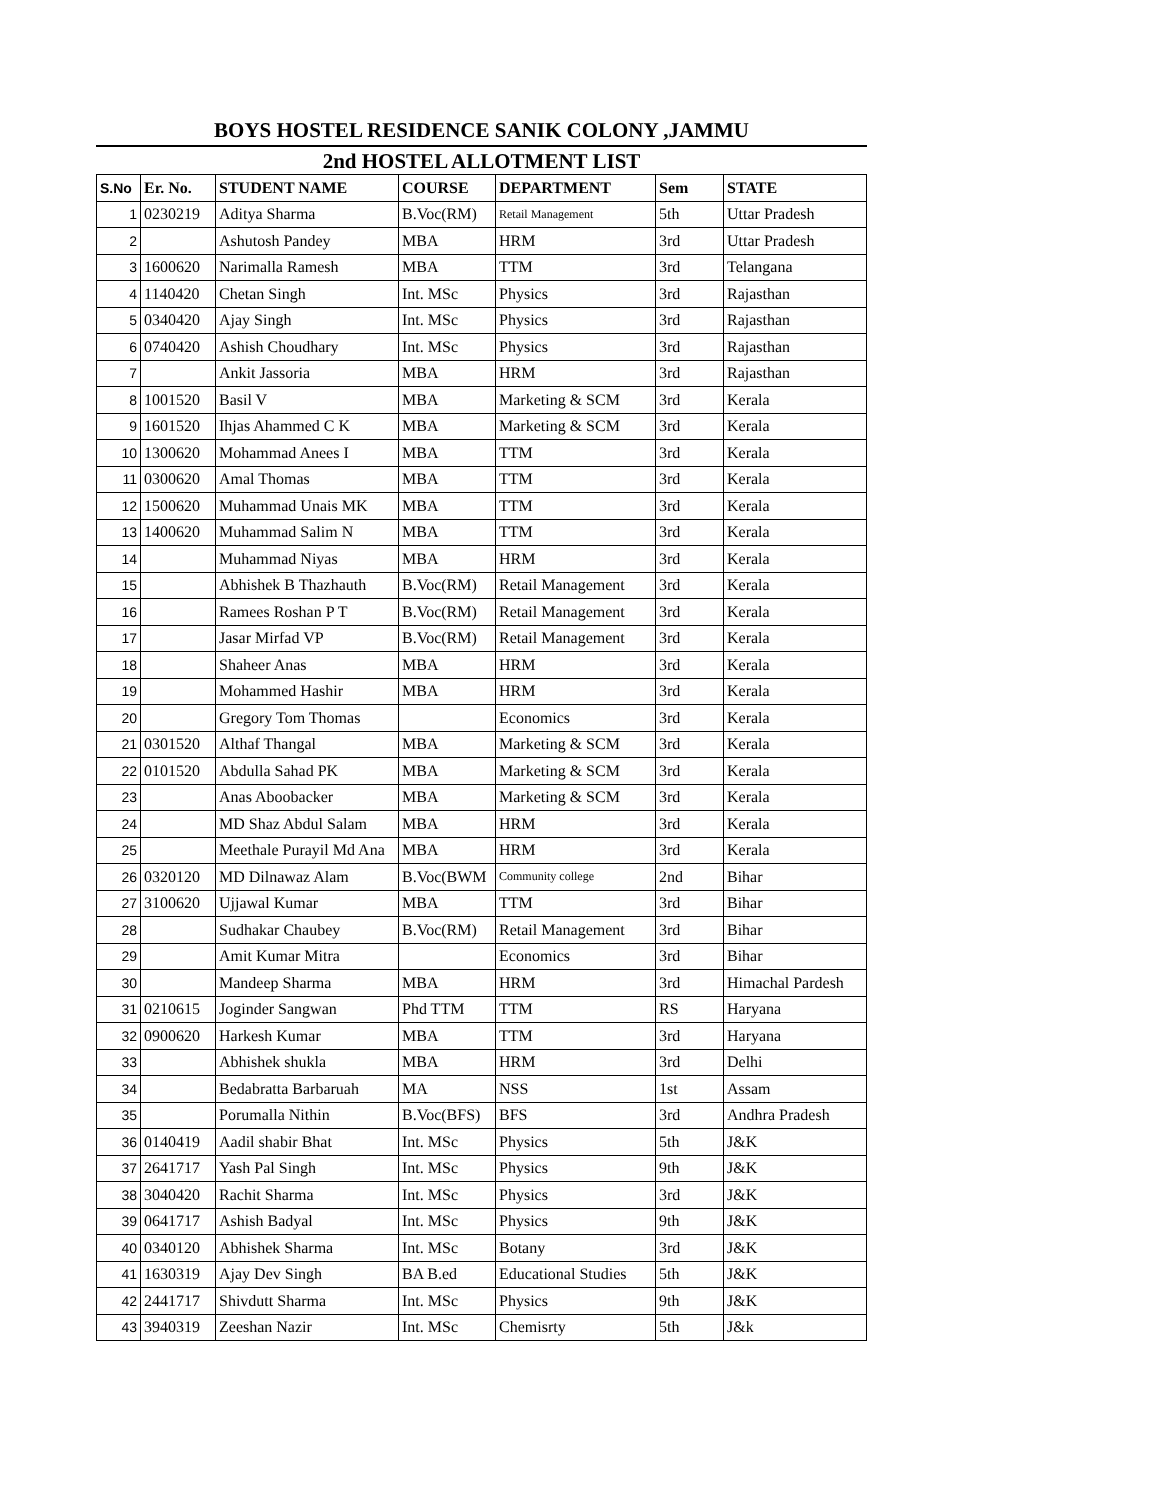BOYS HOSTEL RESIDENCE SANIK COLONY ,JAMMU
2nd HOSTEL ALLOTMENT LIST
| S.No | Er. No. | STUDENT NAME | COURSE | DEPARTMENT | Sem | STATE |
| --- | --- | --- | --- | --- | --- | --- |
| 1 | 0230219 | Aditya Sharma | B.Voc(RM) | Retail Management | 5th | Uttar Pradesh |
| 2 | | Ashutosh Pandey | MBA | HRM | 3rd | Uttar Pradesh |
| 3 | 1600620 | Narimalla Ramesh | MBA | TTM | 3rd | Telangana |
| 4 | 1140420 | Chetan Singh | Int. MSc | Physics | 3rd | Rajasthan |
| 5 | 0340420 | Ajay Singh | Int. MSc | Physics | 3rd | Rajasthan |
| 6 | 0740420 | Ashish Choudhary | Int. MSc | Physics | 3rd | Rajasthan |
| 7 | | Ankit Jassoria | MBA | HRM | 3rd | Rajasthan |
| 8 | 1001520 | Basil V | MBA | Marketing & SCM | 3rd | Kerala |
| 9 | 1601520 | Ihjas Ahammed C K | MBA | Marketing & SCM | 3rd | Kerala |
| 10 | 1300620 | Mohammad Anees I | MBA | TTM | 3rd | Kerala |
| 11 | 0300620 | Amal Thomas | MBA | TTM | 3rd | Kerala |
| 12 | 1500620 | Muhammad Unais MK | MBA | TTM | 3rd | Kerala |
| 13 | 1400620 | Muhammad Salim N | MBA | TTM | 3rd | Kerala |
| 14 | | Muhammad Niyas | MBA | HRM | 3rd | Kerala |
| 15 | | Abhishek B Thazhauth | B.Voc(RM) | Retail Management | 3rd | Kerala |
| 16 | | Ramees Roshan P T | B.Voc(RM) | Retail Management | 3rd | Kerala |
| 17 | | Jasar Mirfad VP | B.Voc(RM) | Retail Management | 3rd | Kerala |
| 18 | | Shaheer Anas | MBA | HRM | 3rd | Kerala |
| 19 | | Mohammed Hashir | MBA | HRM | 3rd | Kerala |
| 20 | | Gregory Tom Thomas | | Economics | 3rd | Kerala |
| 21 | 0301520 | Althaf Thangal | MBA | Marketing & SCM | 3rd | Kerala |
| 22 | 0101520 | Abdulla Sahad PK | MBA | Marketing & SCM | 3rd | Kerala |
| 23 | | Anas Aboobacker | MBA | Marketing & SCM | 3rd | Kerala |
| 24 | | MD Shaz Abdul Salam | MBA | HRM | 3rd | Kerala |
| 25 | | Meethale Purayil Md Ana | MBA | HRM | 3rd | Kerala |
| 26 | 0320120 | MD Dilnawaz Alam | B.Voc(BWM | Community college | 2nd | Bihar |
| 27 | 3100620 | Ujjawal Kumar | MBA | TTM | 3rd | Bihar |
| 28 | | Sudhakar Chaubey | B.Voc(RM) | Retail Management | 3rd | Bihar |
| 29 | | Amit Kumar Mitra | | Economics | 3rd | Bihar |
| 30 | | Mandeep Sharma | MBA | HRM | 3rd | Himachal Pardesh |
| 31 | 0210615 | Joginder Sangwan | Phd TTM | TTM | RS | Haryana |
| 32 | 0900620 | Harkesh Kumar | MBA | TTM | 3rd | Haryana |
| 33 | | Abhishek shukla | MBA | HRM | 3rd | Delhi |
| 34 | | Bedabratta Barbaruah | MA | NSS | 1st | Assam |
| 35 | | Porumalla Nithin | B.Voc(BFS) | BFS | 3rd | Andhra Pradesh |
| 36 | 0140419 | Aadil shabir Bhat | Int. MSc | Physics | 5th | J&K |
| 37 | 2641717 | Yash Pal Singh | Int. MSc | Physics | 9th | J&K |
| 38 | 3040420 | Rachit Sharma | Int. MSc | Physics | 3rd | J&K |
| 39 | 0641717 | Ashish Badyal | Int. MSc | Physics | 9th | J&K |
| 40 | 0340120 | Abhishek Sharma | Int. MSc | Botany | 3rd | J&K |
| 41 | 1630319 | Ajay Dev Singh | BA B.ed | Educational Studies | 5th | J&K |
| 42 | 2441717 | Shivdutt Sharma | Int. MSc | Physics | 9th | J&K |
| 43 | 3940319 | Zeeshan Nazir | Int. MSc | Chemisrty | 5th | J&k |